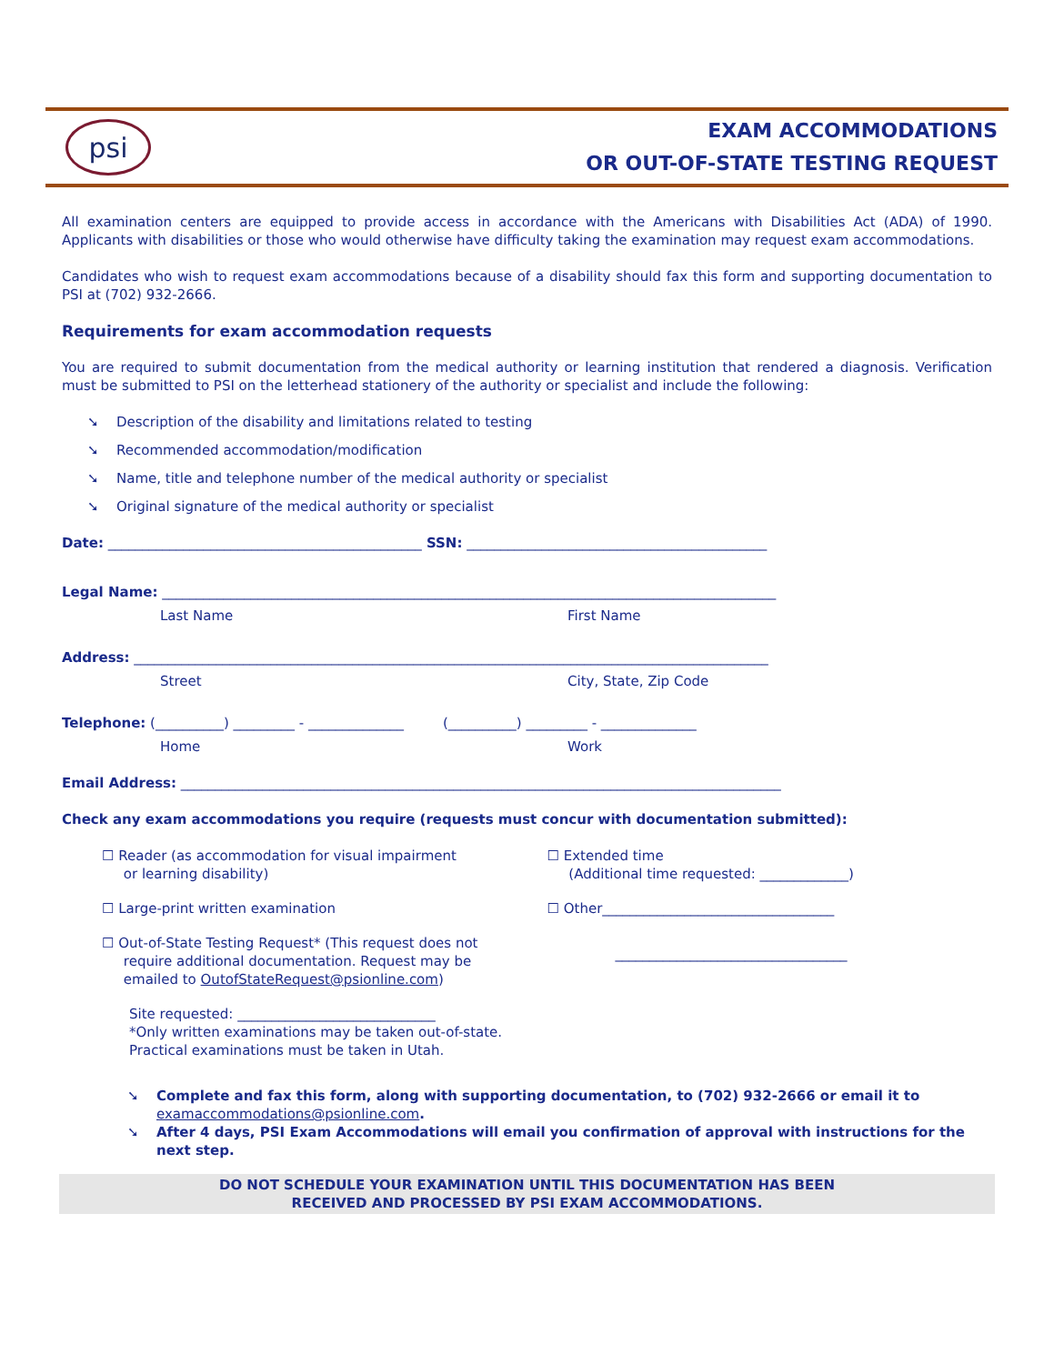psi
EXAM ACCOMMODATIONS
OR OUT-OF-STATE TESTING REQUEST
All examination centers are equipped to provide access in accordance with the Americans with Disabilities Act (ADA) of 1990. Applicants with disabilities or those who would otherwise have difficulty taking the examination may request exam accommodations.
Candidates who wish to request exam accommodations because of a disability should fax this form and supporting documentation to PSI at (702) 932-2666.
Requirements for exam accommodation requests
You are required to submit documentation from the medical authority or learning institution that rendered a diagnosis. Verification must be submitted to PSI on the letterhead stationery of the authority or specialist and include the following:
➘ Description of the disability and limitations related to testing
➘ Recommended accommodation/modification
➘ Name, title and telephone number of the medical authority or specialist
➘ Original signature of the medical authority or specialist
Date: ______________________________________________ SSN: ____________________________________________
Legal Name: __________________________________________________________________________________________
Last Name First Name
Address: _____________________________________________________________________________________________
Street City, State, Zip Code
Telephone: (__________) _________ - ______________ (__________) _________ - ______________
Home Work
Email Address: ________________________________________________________________________________________
Check any exam accommodations you require (requests must concur with documentation submitted):
☐ Reader (as accommodation for visual impairment
or learning disability)
☐ Large-print written examination
☐ Out-of-State Testing Request* (This request does not
require additional documentation. Request may be
emailed to OutofStateRequest@psionline.com)
Site requested: _____________________________
*Only written examinations may be taken out-of-state.
Practical examinations must be taken in Utah.
☐ Extended time
(Additional time requested: _____________)
☐ Other__________________________________
__________________________________
➘ Complete and fax this form, along with supporting documentation, to (702) 932-2666 or email it to examaccommodations@psionline.com.
➘ After 4 days, PSI Exam Accommodations will email you confirmation of approval with instructions for the next step.
DO NOT SCHEDULE YOUR EXAMINATION UNTIL THIS DOCUMENTATION HAS BEEN
RECEIVED AND PROCESSED BY PSI EXAM ACCOMMODATIONS.